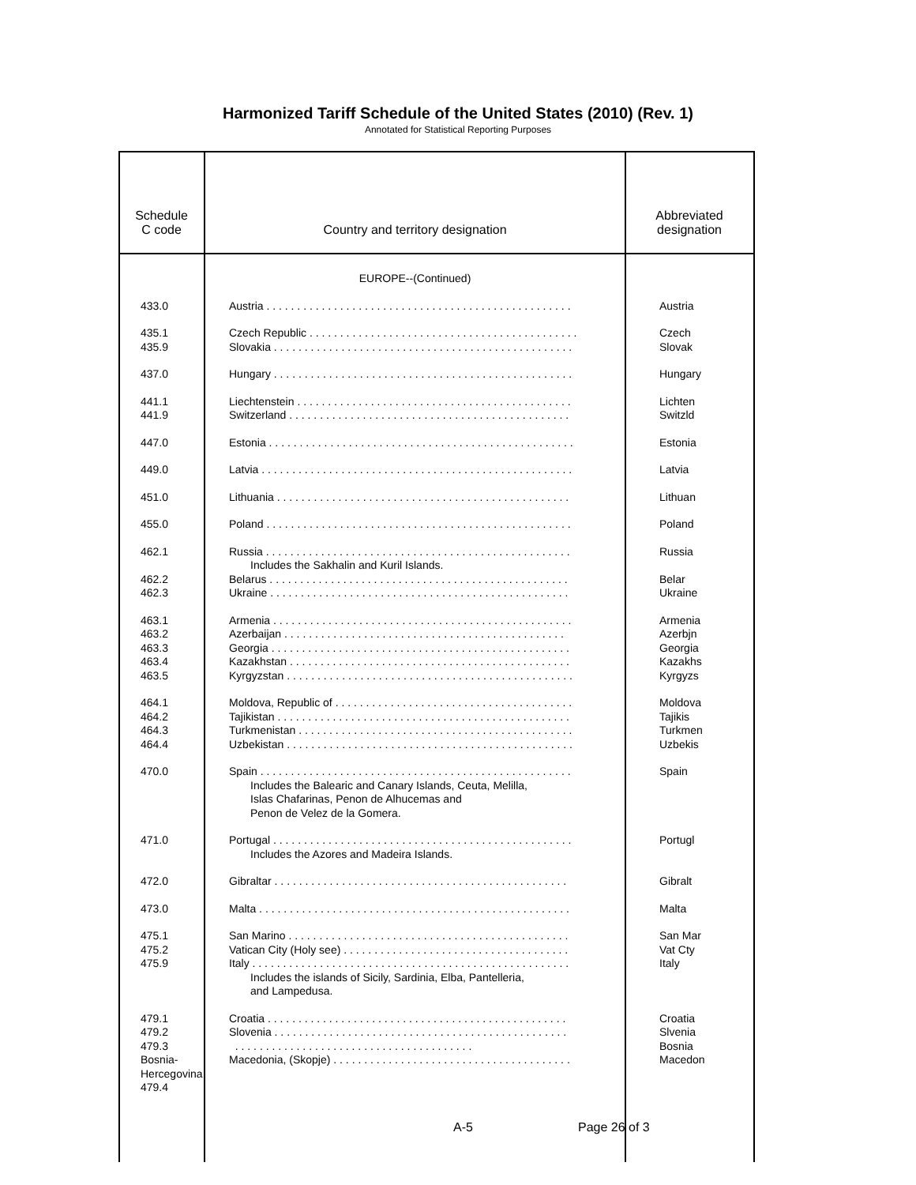Harmonized Tariff Schedule of the United States (2010) (Rev. 1)
Annotated for Statistical Reporting Purposes
| Schedule C code | Country and territory designation | Abbreviated designation |
| --- | --- | --- |
| | EUROPE--(Continued) | |
| 433.0 | Austria . . . . . . . . . . . . . . . . . . . . . . . . . . . . . . . . . . . . . . . . . . . . . . . . . . | Austria |
| 435.1 435.9 | Czech Republic . . . . . . . . . . . . . . . . . . . . . . . . . . . . . . . . . . . . . . . . . . . . Slovakia . . . . . . . . . . . . . . . . . . . . . . . . . . . . . . . . . . . . . . . . . . . . . . . . . | Czech Slovak |
| 437.0 | Hungary . . . . . . . . . . . . . . . . . . . . . . . . . . . . . . . . . . . . . . . . . . . . . . . . . | Hungary |
| 441.1 441.9 | Liechtenstein . . . . . . . . . . . . . . . . . . . . . . . . . . . . . . . . . . . . . . . . . . . . . Switzerland . . . . . . . . . . . . . . . . . . . . . . . . . . . . . . . . . . . . . . . . . . . . . . | Lichten Switzld |
| 447.0 | Estonia . . . . . . . . . . . . . . . . . . . . . . . . . . . . . . . . . . . . . . . . . . . . . . . . . . | Estonia |
| 449.0 | Latvia . . . . . . . . . . . . . . . . . . . . . . . . . . . . . . . . . . . . . . . . . . . . . . . . . . . | Latvia |
| 451.0 | Lithuania . . . . . . . . . . . . . . . . . . . . . . . . . . . . . . . . . . . . . . . . . . . . . . . . | Lithuan |
| 455.0 | Poland . . . . . . . . . . . . . . . . . . . . . . . . . . . . . . . . . . . . . . . . . . . . . . . . . . | Poland |
| 462.1 462.2 462.3 | Russia . . . . . . . . . . . . . . . . . . . . . . . . . . . . . . . . . . . . . . . . . . . . . . . . . . Includes the Sakhalin and Kuril Islands. Belarus . . . . . . . . . . . . . . . . . . . . . . . . . . . . . . . . . . . . . . . . . . . . . . . . . Ukraine . . . . . . . . . . . . . . . . . . . . . . . . . . . . . . . . . . . . . . . . . . . . . . . . . | Russia Belar Ukraine |
| 463.1 463.2 463.3 463.4 463.5 | Armenia . . . . . . . . . . . . . . . . . . . . . . . . . . . . . . . . . . . . . . . . . . . . . . . . . Azerbaijan . . . . . . . . . . . . . . . . . . . . . . . . . . . . . . . . . . . . . . . . . . . . . . Georgia . . . . . . . . . . . . . . . . . . . . . . . . . . . . . . . . . . . . . . . . . . . . . . . . . Kazakhstan . . . . . . . . . . . . . . . . . . . . . . . . . . . . . . . . . . . . . . . . . . . . . . Kyrgyzstan . . . . . . . . . . . . . . . . . . . . . . . . . . . . . . . . . . . . . . . . . . . . . . . | Armenia Azerbjn Georgia Kazakhs Kyrgyzs |
| 464.1 464.2 464.3 464.4 | Moldova, Republic of . . . . . . . . . . . . . . . . . . . . . . . . . . . . . . . . . . . . . . . Tajikistan . . . . . . . . . . . . . . . . . . . . . . . . . . . . . . . . . . . . . . . . . . . . . . . . Turkmenistan . . . . . . . . . . . . . . . . . . . . . . . . . . . . . . . . . . . . . . . . . . . . . Uzbekistan . . . . . . . . . . . . . . . . . . . . . . . . . . . . . . . . . . . . . . . . . . . . . . . | Moldova Tajikis Turkmen Uzbekis |
| 470.0 | Spain . . . . . . . . . . . . . . . . . . . . . . . . . . . . . . . . . . . . . . . . . . . . . . . . . . . Includes the Balearic and Canary Islands, Ceuta, Melilla, Islas Chafarinas, Penon de Alhucemas and Penon de Velez de la Gomera. | Spain |
| 471.0 | Portugal . . . . . . . . . . . . . . . . . . . . . . . . . . . . . . . . . . . . . . . . . . . . . . . . . Includes the Azores and Madeira Islands. | Portugl |
| 472.0 | Gibraltar . . . . . . . . . . . . . . . . . . . . . . . . . . . . . . . . . . . . . . . . . . . . . . . . | Gibralt |
| 473.0 | Malta . . . . . . . . . . . . . . . . . . . . . . . . . . . . . . . . . . . . . . . . . . . . . . . . . . . | Malta |
| 475.1 475.2 475.9 | San Marino . . . . . . . . . . . . . . . . . . . . . . . . . . . . . . . . . . . . . . . . . . . . . . Vatican City (Holy see) . . . . . . . . . . . . . . . . . . . . . . . . . . . . . . . . . . . . . Italy . . . . . . . . . . . . . . . . . . . . . . . . . . . . . . . . . . . . . . . . . . . . . . . . . . . . Includes the islands of Sicily, Sardinia, Elba, Pantelleria, and Lampedusa. | San Mar Vat Cty Italy |
| 479.1 479.2 479.3 Bosnia-Hercegovina 479.4 | Croatia . . . . . . . . . . . . . . . . . . . . . . . . . . . . . . . . . . . . . . . . . . . . . . . . . Slovenia . . . . . . . . . . . . . . . . . . . . . . . . . . . . . . . . . . . . . . . . . . . . . . . . . . . . . . . . . . . . . . . . . . . . . . . . . . . . . . . . . . . . . . . Macedonia, (Skopje) . . . . . . . . . . . . . . . . . . . . . . . . . . . . . . . . . . . . . . . | Croatia Slvenia Bosnia Macedon |
A-5 Page 26 of 3